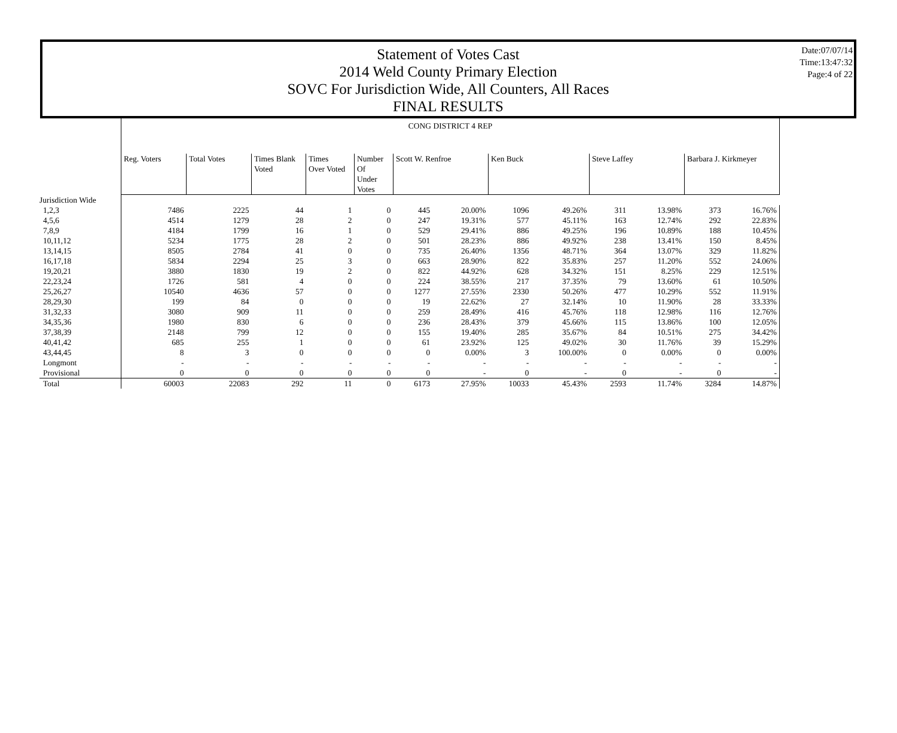Statement of Votes Cast
2014 Weld County Primary Election
SOVC For Jurisdiction Wide, All Counters, All Races
FINAL RESULTS
Date:07/07/14
Time:13:47:32
Page:4 of 22
| | CONG DISTRICT 4 REP | | | | | | | | | | | | |
| | Reg. Voters | Total Votes | Times Blank Voted | Times Over Voted | Number Of Under Votes | Scott W. Renfroe | | Ken Buck | | Steve Laffey | | Barbara J. Kirkmeyer | |
| Jurisdiction Wide | | | | | | | | | | | | | |
| 1,2,3 | 7486 | 2225 | 44 | 1 | 0 | 445 | 20.00% | 1096 | 49.26% | 311 | 13.98% | 373 | 16.76% |
| 4,5,6 | 4514 | 1279 | 28 | 2 | 0 | 247 | 19.31% | 577 | 45.11% | 163 | 12.74% | 292 | 22.83% |
| 7,8,9 | 4184 | 1799 | 16 | 1 | 0 | 529 | 29.41% | 886 | 49.25% | 196 | 10.89% | 188 | 10.45% |
| 10,11,12 | 5234 | 1775 | 28 | 2 | 0 | 501 | 28.23% | 886 | 49.92% | 238 | 13.41% | 150 | 8.45% |
| 13,14,15 | 8505 | 2784 | 41 | 0 | 0 | 735 | 26.40% | 1356 | 48.71% | 364 | 13.07% | 329 | 11.82% |
| 16,17,18 | 5834 | 2294 | 25 | 3 | 0 | 663 | 28.90% | 822 | 35.83% | 257 | 11.20% | 552 | 24.06% |
| 19,20,21 | 3880 | 1830 | 19 | 2 | 0 | 822 | 44.92% | 628 | 34.32% | 151 | 8.25% | 229 | 12.51% |
| 22,23,24 | 1726 | 581 | 4 | 0 | 0 | 224 | 38.55% | 217 | 37.35% | 79 | 13.60% | 61 | 10.50% |
| 25,26,27 | 10540 | 4636 | 57 | 0 | 0 | 1277 | 27.55% | 2330 | 50.26% | 477 | 10.29% | 552 | 11.91% |
| 28,29,30 | 199 | 84 | 0 | 0 | 0 | 19 | 22.62% | 27 | 32.14% | 10 | 11.90% | 28 | 33.33% |
| 31,32,33 | 3080 | 909 | 11 | 0 | 0 | 259 | 28.49% | 416 | 45.76% | 118 | 12.98% | 116 | 12.76% |
| 34,35,36 | 1980 | 830 | 6 | 0 | 0 | 236 | 28.43% | 379 | 45.66% | 115 | 13.86% | 100 | 12.05% |
| 37,38,39 | 2148 | 799 | 12 | 0 | 0 | 155 | 19.40% | 285 | 35.67% | 84 | 10.51% | 275 | 34.42% |
| 40,41,42 | 685 | 255 | 1 | 0 | 0 | 61 | 23.92% | 125 | 49.02% | 30 | 11.76% | 39 | 15.29% |
| 43,44,45 | 8 | 3 | 0 | 0 | 0 | 0 | 0.00% | 3 | 100.00% | 0 | 0.00% | 0 | 0.00% |
| Longmont | - | - | - | - | - | - | - | - | - | - | - | - | - |
| Provisional | 0 | 0 | 0 | 0 | 0 | 0 | - | 0 | - | 0 | - | 0 | - |
| Total | 60003 | 22083 | 292 | 11 | 0 | 6173 | 27.95% | 10033 | 45.43% | 2593 | 11.74% | 3284 | 14.87% |